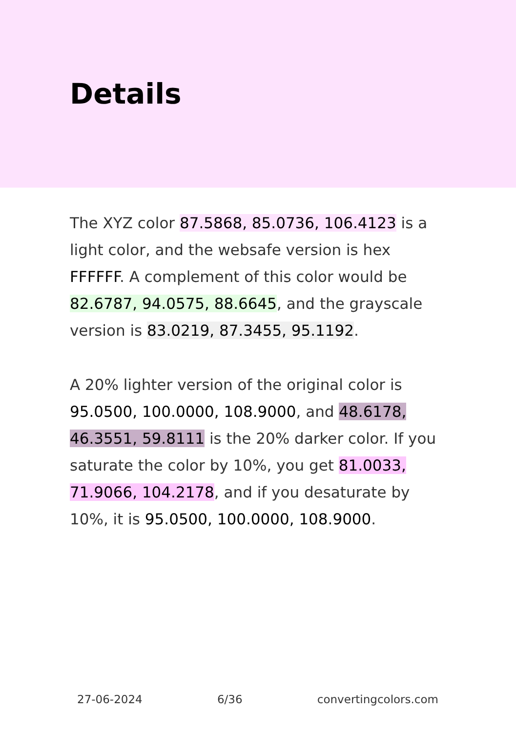Details
The XYZ color 87.5868, 85.0736, 106.4123 is a light color, and the websafe version is hex FFFFFF. A complement of this color would be 82.6787, 94.0575, 88.6645, and the grayscale version is 83.0219, 87.3455, 95.1192.
A 20% lighter version of the original color is 95.0500, 100.0000, 108.9000, and 48.6178, 46.3551, 59.8111 is the 20% darker color. If you saturate the color by 10%, you get 81.0033, 71.9066, 104.2178, and if you desaturate by 10%, it is 95.0500, 100.0000, 108.9000.
27-06-2024 6/36 convertingcolors.com